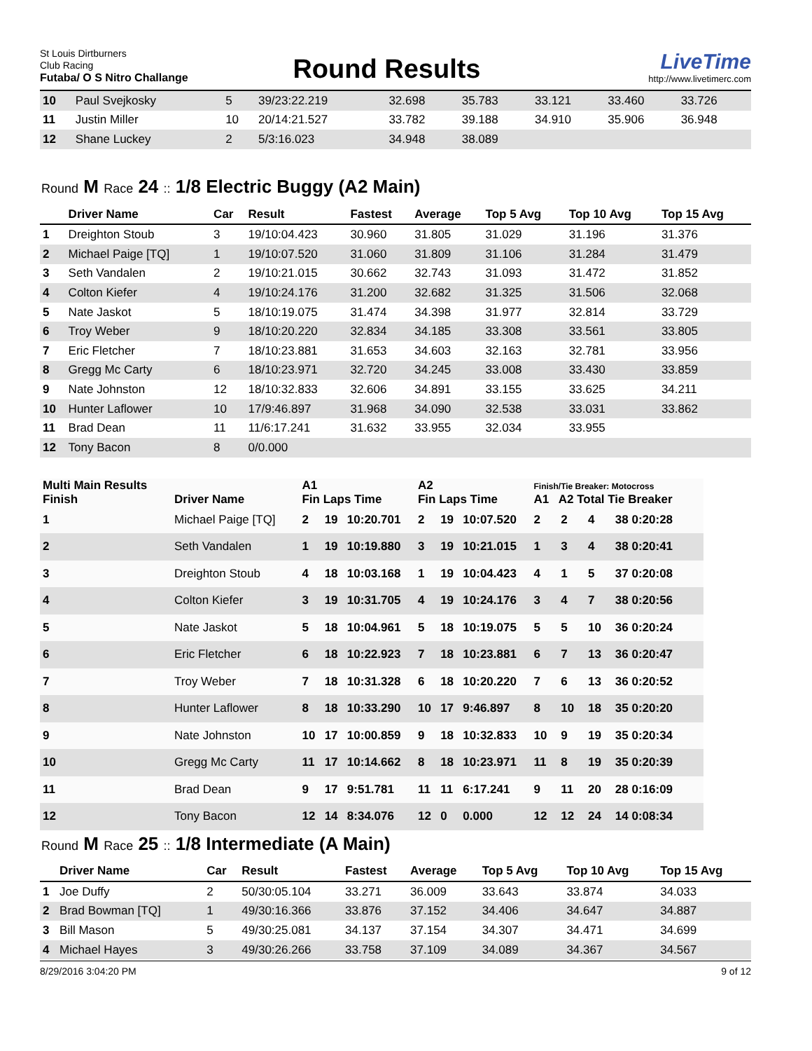St Louis Dirtburners
Club Racing
Futaba/ O S Nitro Challange
Round Results
LiveTime
http://www.livetimerc.com
| 10 | Paul Svejkosky | 5 | 39/23:22.219 | 32.698 | 35.783 | 33.121 | 33.460 | 33.726 |
| 11 | Justin Miller | 10 | 20/14:21.527 | 33.782 | 39.188 | 34.910 | 35.906 | 36.948 |
| 12 | Shane Luckey | 2 | 5/3:16.023 | 34.948 | 38.089 | | | |
Round M Race 24 :: 1/8 Electric Buggy (A2 Main)
| | Driver Name | Car | Result | Fastest | Average | Top 5 Avg | Top 10 Avg | Top 15 Avg |
| --- | --- | --- | --- | --- | --- | --- | --- | --- |
| 1 | Dreighton Stoub | 3 | 19/10:04.423 | 30.960 | 31.805 | 31.029 | 31.196 | 31.376 |
| 2 | Michael Paige [TQ] | 1 | 19/10:07.520 | 31.060 | 31.809 | 31.106 | 31.284 | 31.479 |
| 3 | Seth Vandalen | 2 | 19/10:21.015 | 30.662 | 32.743 | 31.093 | 31.472 | 31.852 |
| 4 | Colton Kiefer | 4 | 19/10:24.176 | 31.200 | 32.682 | 31.325 | 31.506 | 32.068 |
| 5 | Nate Jaskot | 5 | 18/10:19.075 | 31.474 | 34.398 | 31.977 | 32.814 | 33.729 |
| 6 | Troy Weber | 9 | 18/10:20.220 | 32.834 | 34.185 | 33.308 | 33.561 | 33.805 |
| 7 | Eric Fletcher | 7 | 18/10:23.881 | 31.653 | 34.603 | 32.163 | 32.781 | 33.956 |
| 8 | Gregg Mc Carty | 6 | 18/10:23.971 | 32.720 | 34.245 | 33.008 | 33.430 | 33.859 |
| 9 | Nate Johnston | 12 | 18/10:32.833 | 32.606 | 34.891 | 33.155 | 33.625 | 34.211 |
| 10 | Hunter Laflower | 10 | 17/9:46.897 | 31.968 | 34.090 | 32.538 | 33.031 | 33.862 |
| 11 | Brad Dean | 11 | 11/6:17.241 | 31.632 | 33.955 | 32.034 | 33.955 | |
| 12 | Tony Bacon | 8 | 0/0.000 | | | | | |
| Multi Main Results Finish | Driver Name | A1 Fin Laps Time | | | A2 Fin Laps Time | | | Finish/Tie Breaker: Motocross A1 A2 Total Tie Breaker | | | |
| --- | --- | --- | --- | --- | --- | --- | --- | --- | --- | --- | --- |
| 1 | Michael Paige [TQ] | 2 | 19 | 10:20.701 | 2 | 19 | 10:07.520 | 2 | 2 | 4 | 38 0:20:28 |
| 2 | Seth Vandalen | 1 | 19 | 10:19.880 | 3 | 19 | 10:21.015 | 1 | 3 | 4 | 38 0:20:41 |
| 3 | Dreighton Stoub | 4 | 18 | 10:03.168 | 1 | 19 | 10:04.423 | 4 | 1 | 5 | 37 0:20:08 |
| 4 | Colton Kiefer | 3 | 19 | 10:31.705 | 4 | 19 | 10:24.176 | 3 | 4 | 7 | 38 0:20:56 |
| 5 | Nate Jaskot | 5 | 18 | 10:04.961 | 5 | 18 | 10:19.075 | 5 | 5 | 10 | 36 0:20:24 |
| 6 | Eric Fletcher | 6 | 18 | 10:22.923 | 7 | 18 | 10:23.881 | 6 | 7 | 13 | 36 0:20:47 |
| 7 | Troy Weber | 7 | 18 | 10:31.328 | 6 | 18 | 10:20.220 | 7 | 6 | 13 | 36 0:20:52 |
| 8 | Hunter Laflower | 8 | 18 | 10:33.290 | 10 | 17 | 9:46.897 | 8 | 10 | 18 | 35 0:20:20 |
| 9 | Nate Johnston | 10 | 17 | 10:00.859 | 9 | 18 | 10:32.833 | 10 | 9 | 19 | 35 0:20:34 |
| 10 | Gregg Mc Carty | 11 | 17 | 10:14.662 | 8 | 18 | 10:23.971 | 11 | 8 | 19 | 35 0:20:39 |
| 11 | Brad Dean | 9 | 17 | 9:51.781 | 11 | 11 | 6:17.241 | 9 | 11 | 20 | 28 0:16:09 |
| 12 | Tony Bacon | 12 | 14 | 8:34.076 | 12 | 0 | 0.000 | 12 | 12 | 24 | 14 0:08:34 |
Round M Race 25 :: 1/8 Intermediate (A Main)
| | Driver Name | Car | Result | Fastest | Average | Top 5 Avg | Top 10 Avg | Top 15 Avg |
| --- | --- | --- | --- | --- | --- | --- | --- | --- |
| 1 | Joe Duffy | 2 | 50/30:05.104 | 33.271 | 36.009 | 33.643 | 33.874 | 34.033 |
| 2 | Brad Bowman [TQ] | 1 | 49/30:16.366 | 33.876 | 37.152 | 34.406 | 34.647 | 34.887 |
| 3 | Bill Mason | 5 | 49/30:25.081 | 34.137 | 37.154 | 34.307 | 34.471 | 34.699 |
| 4 | Michael Hayes | 3 | 49/30:26.266 | 33.758 | 37.109 | 34.089 | 34.367 | 34.567 |
8/29/2016 3:04:20 PM 9 of 12